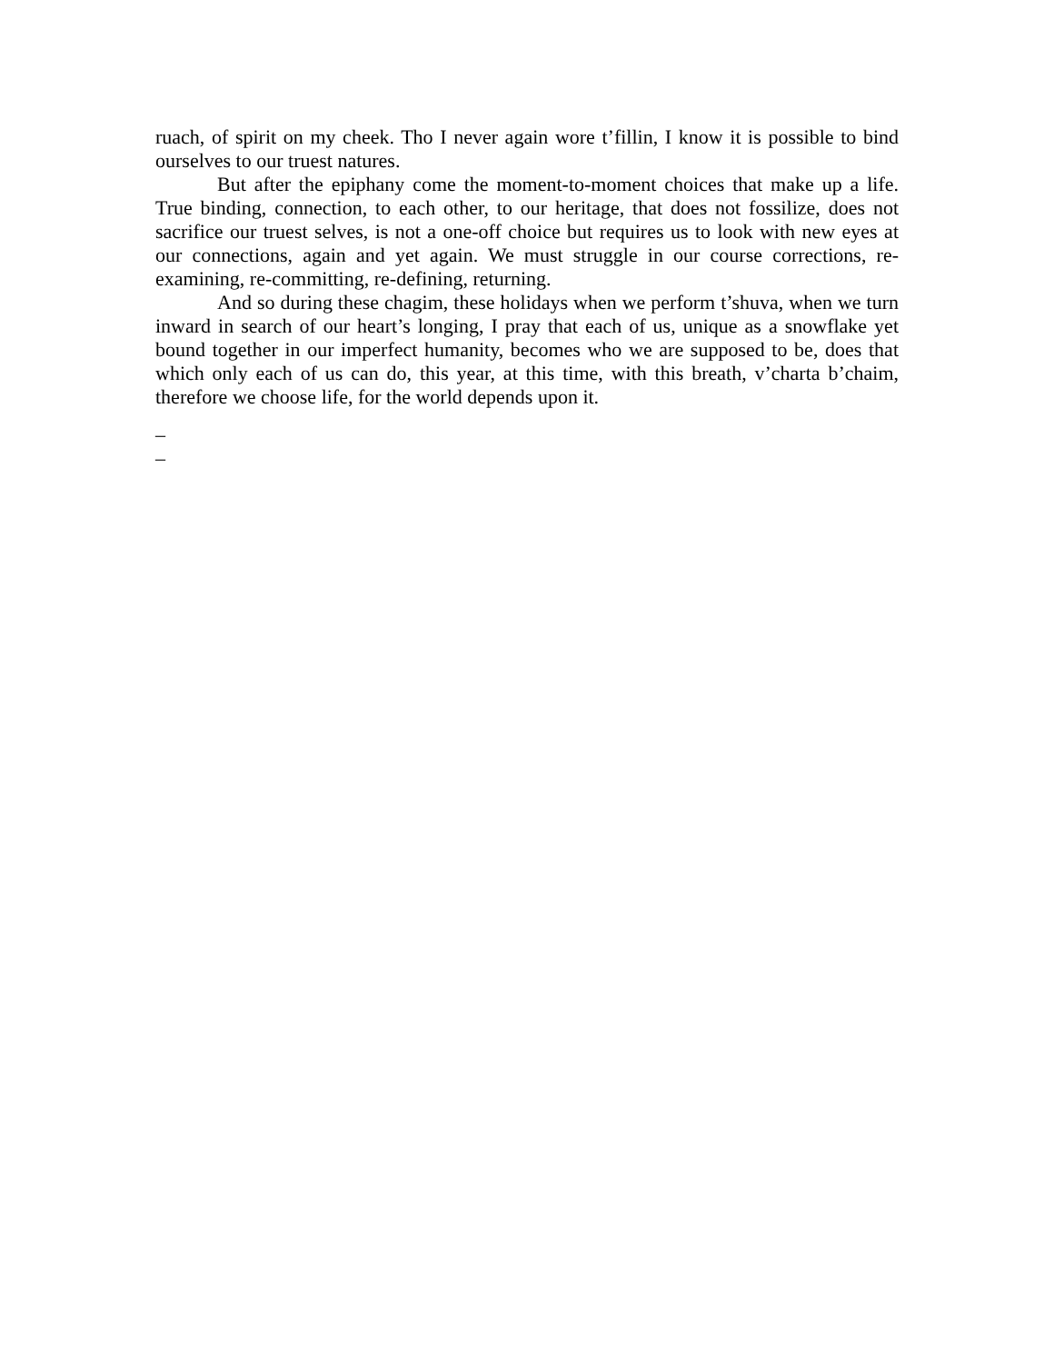ruach, of spirit on my cheek. Tho I never again wore t’fillin, I know it is possible to bind ourselves to our truest natures.
But after the epiphany come the moment-to-moment choices that make up a life. True binding, connection, to each other, to our heritage, that does not fossilize, does not sacrifice our truest selves, is not a one-off choice but requires us to look with new eyes at our connections, again and yet again. We must struggle in our course corrections, re-examining, re-committing, re-defining, returning.
And so during these chagim, these holidays when we perform t’shuva, when we turn inward in search of our heart’s longing, I pray that each of us, unique as a snowflake yet bound together in our imperfect humanity, becomes who we are supposed to be, does that which only each of us can do, this year, at this time, with this breath, v’charta b’chaim, therefore we choose life, for the world depends upon it.
_
_